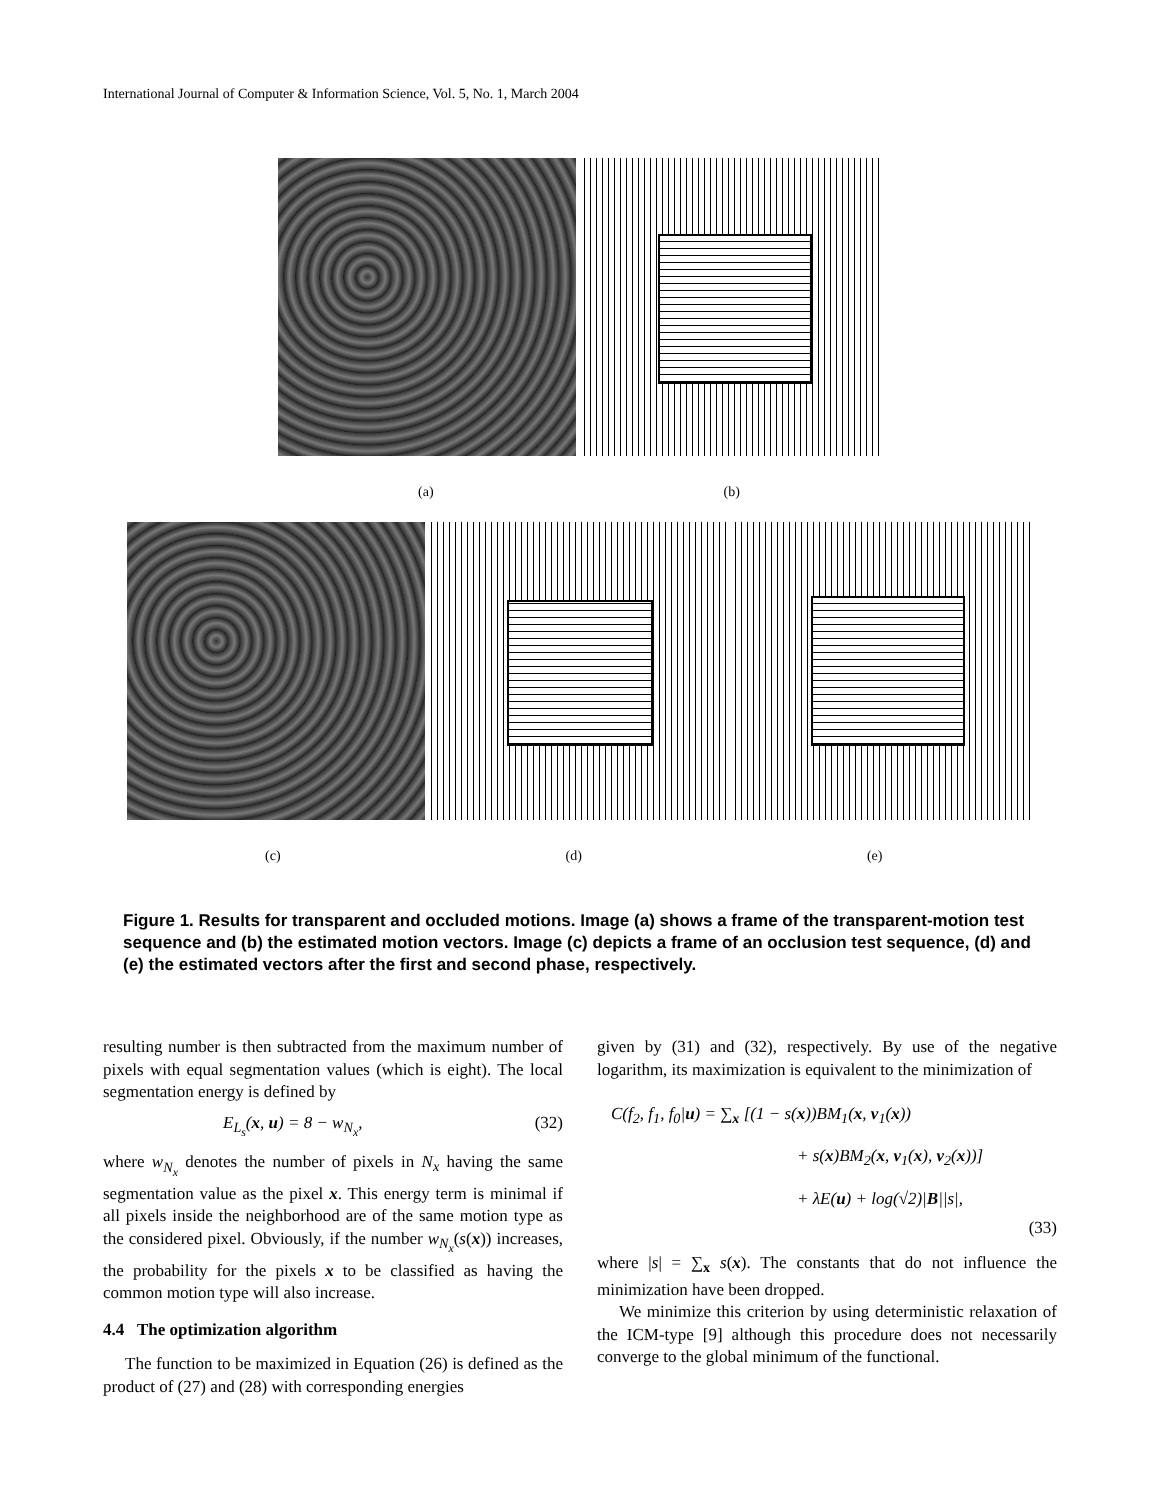International Journal of Computer & Information Science, Vol. 5, No. 1, March 2004
(a) (b)
(c) (d) (e)
Figure 1. Results for transparent and occluded motions. Image (a) shows a frame of the transparent-motion test sequence and (b) the estimated motion vectors. Image (c) depicts a frame of an occlusion test sequence, (d) and (e) the estimated vectors after the first and second phase, respectively.
resulting number is then subtracted from the maximum number of pixels with equal segmentation values (which is eight). The local segmentation energy is defined by
E<sub>L<sub>s</sub></sub>(x, u) = 8 − w<sub>N<sub>x</sub></sub>, (32)
where w<sub>N<sub>x</sub></sub> denotes the number of pixels in N<sub>x</sub> having the same segmentation value as the pixel x. This energy term is minimal if all pixels inside the neighborhood are of the same motion type as the considered pixel. Obviously, if the number w<sub>N<sub>x</sub></sub>(s(x)) increases, the probability for the pixels x to be classified as having the common motion type will also increase.
4.4 The optimization algorithm
The function to be maximized in Equation (26) is defined as the product of (27) and (28) with corresponding energies
given by (31) and (32), respectively. By use of the negative logarithm, its maximization is equivalent to the minimization of
C(f<sub>2</sub>, f<sub>1</sub>, f<sub>0</sub>|u) = ∑<sub>x</sub> [(1 − s(x))BM<sub>1</sub>(x, v<sub>1</sub>(x))
+ s(x)BM<sub>2</sub>(x, v<sub>1</sub>(x), v<sub>2</sub>(x))]
+ λE(u) + log(√2)|B||s|,
(33)
where |s| = ∑<sub>x</sub> s(x). The constants that do not influence the minimization have been dropped.
We minimize this criterion by using deterministic relaxation of the ICM-type [9] although this procedure does not necessarily converge to the global minimum of the functional.